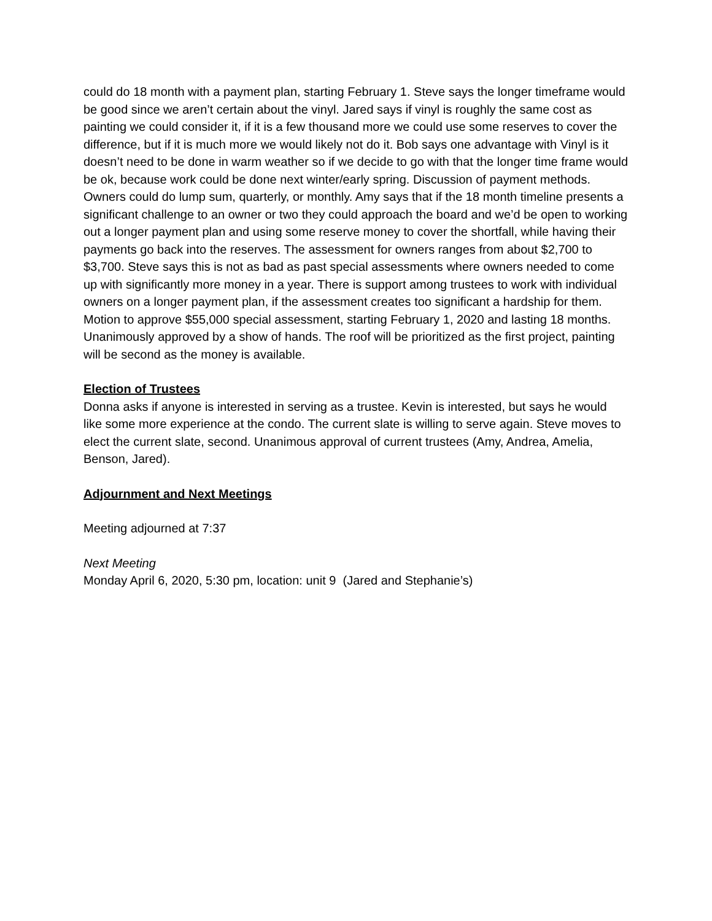could do 18 month with a payment plan, starting February 1. Steve says the longer timeframe would be good since we aren’t certain about the vinyl. Jared says if vinyl is roughly the same cost as painting we could consider it, if it is a few thousand more we could use some reserves to cover the difference, but if it is much more we would likely not do it. Bob says one advantage with Vinyl is it doesn’t need to be done in warm weather so if we decide to go with that the longer time frame would be ok, because work could be done next winter/early spring. Discussion of payment methods. Owners could do lump sum, quarterly, or monthly. Amy says that if the 18 month timeline presents a significant challenge to an owner or two they could approach the board and we’d be open to working out a longer payment plan and using some reserve money to cover the shortfall, while having their payments go back into the reserves. The assessment for owners ranges from about $2,700 to $3,700. Steve says this is not as bad as past special assessments where owners needed to come up with significantly more money in a year. There is support among trustees to work with individual owners on a longer payment plan, if the assessment creates too significant a hardship for them. Motion to approve $55,000 special assessment, starting February 1, 2020 and lasting 18 months. Unanimously approved by a show of hands. The roof will be prioritized as the first project, painting will be second as the money is available.
Election of Trustees
Donna asks if anyone is interested in serving as a trustee. Kevin is interested, but says he would like some more experience at the condo. The current slate is willing to serve again. Steve moves to elect the current slate, second. Unanimous approval of current trustees (Amy, Andrea, Amelia, Benson, Jared).
Adjournment and Next Meetings
Meeting adjourned at 7:37
Next Meeting
Monday April 6, 2020, 5:30 pm, location: unit 9 (Jared and Stephanie’s)